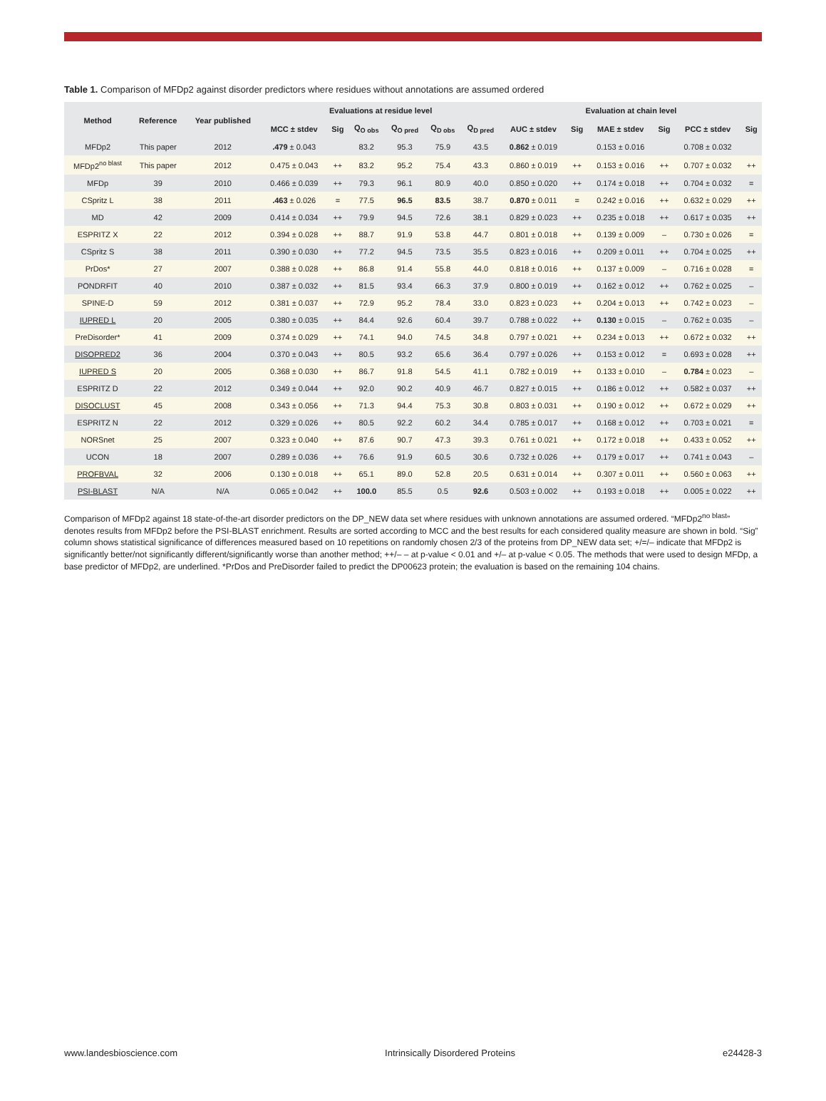Table 1. Comparison of MFDp2 against disorder predictors where residues without annotations are assumed ordered
| Method | Reference | Year published | Evaluations at residue level | | | | | | Evaluation at chain level | | | | | |
| --- | --- | --- | --- | --- | --- | --- | --- | --- | --- | --- | --- | --- | --- | --- |
| | | | MCC ± stdev | Sig | Q<sub>O obs</sub> | Q<sub>O pred</sub> | Q<sub>D obs</sub> | Q<sub>D pred</sub> | AUC ± stdev | Sig | MAE ± stdev | Sig | PCC ± stdev | Sig |
| MFDp2 | This paper | 2012 | .479 ± 0.043 | | 83.2 | 95.3 | 75.9 | 43.5 | 0.862 ± 0.019 | | 0.153 ± 0.016 | | 0.708 ± 0.032 | |
| MFDp2<sup>no blast</sup> | This paper | 2012 | 0.475 ± 0.043 | ++ | 83.2 | 95.2 | 75.4 | 43.3 | 0.860 ± 0.019 | ++ | 0.153 ± 0.016 | ++ | 0.707 ± 0.032 | ++ |
| MFDp | 39 | 2010 | 0.466 ± 0.039 | ++ | 79.3 | 96.1 | 80.9 | 40.0 | 0.850 ± 0.020 | ++ | 0.174 ± 0.018 | ++ | 0.704 ± 0.032 | = |
| CSpritz L | 38 | 2011 | .463 ± 0.026 | = | 77.5 | 96.5 | 83.5 | 38.7 | 0.870 ± 0.011 | = | 0.242 ± 0.016 | ++ | 0.632 ± 0.029 | ++ |
| MD | 42 | 2009 | 0.414 ± 0.034 | ++ | 79.9 | 94.5 | 72.6 | 38.1 | 0.829 ± 0.023 | ++ | 0.235 ± 0.018 | ++ | 0.617 ± 0.035 | ++ |
| ESPRITZ X | 22 | 2012 | 0.394 ± 0.028 | ++ | 88.7 | 91.9 | 53.8 | 44.7 | 0.801 ± 0.018 | ++ | 0.139 ± 0.009 | – | 0.730 ± 0.026 | = |
| CSpritz S | 38 | 2011 | 0.390 ± 0.030 | ++ | 77.2 | 94.5 | 73.5 | 35.5 | 0.823 ± 0.016 | ++ | 0.209 ± 0.011 | ++ | 0.704 ± 0.025 | ++ |
| PrDos* | 27 | 2007 | 0.388 ± 0.028 | ++ | 86.8 | 91.4 | 55.8 | 44.0 | 0.818 ± 0.016 | ++ | 0.137 ± 0.009 | – | 0.716 ± 0.028 | = |
| PONDRFIT | 40 | 2010 | 0.387 ± 0.032 | ++ | 81.5 | 93.4 | 66.3 | 37.9 | 0.800 ± 0.019 | ++ | 0.162 ± 0.012 | ++ | 0.762 ± 0.025 | – |
| SPINE-D | 59 | 2012 | 0.381 ± 0.037 | ++ | 72.9 | 95.2 | 78.4 | 33.0 | 0.823 ± 0.023 | ++ | 0.204 ± 0.013 | ++ | 0.742 ± 0.023 | – |
| IUPRED L | 20 | 2005 | 0.380 ± 0.035 | ++ | 84.4 | 92.6 | 60.4 | 39.7 | 0.788 ± 0.022 | ++ | 0.130 ± 0.015 | – | 0.762 ± 0.035 | – |
| PreDisorder* | 41 | 2009 | 0.374 ± 0.029 | ++ | 74.1 | 94.0 | 74.5 | 34.8 | 0.797 ± 0.021 | ++ | 0.234 ± 0.013 | ++ | 0.672 ± 0.032 | ++ |
| DISOPRED2 | 36 | 2004 | 0.370 ± 0.043 | ++ | 80.5 | 93.2 | 65.6 | 36.4 | 0.797 ± 0.026 | ++ | 0.153 ± 0.012 | = | 0.693 ± 0.028 | ++ |
| IUPRED S | 20 | 2005 | 0.368 ± 0.030 | ++ | 86.7 | 91.8 | 54.5 | 41.1 | 0.782 ± 0.019 | ++ | 0.133 ± 0.010 | – | 0.784 ± 0.023 | – |
| ESPRITZ D | 22 | 2012 | 0.349 ± 0.044 | ++ | 92.0 | 90.2 | 40.9 | 46.7 | 0.827 ± 0.015 | ++ | 0.186 ± 0.012 | ++ | 0.582 ± 0.037 | ++ |
| DISOCLUST | 45 | 2008 | 0.343 ± 0.056 | ++ | 71.3 | 94.4 | 75.3 | 30.8 | 0.803 ± 0.031 | ++ | 0.190 ± 0.012 | ++ | 0.672 ± 0.029 | ++ |
| ESPRITZ N | 22 | 2012 | 0.329 ± 0.026 | ++ | 80.5 | 92.2 | 60.2 | 34.4 | 0.785 ± 0.017 | ++ | 0.168 ± 0.012 | ++ | 0.703 ± 0.021 | = |
| NORSnet | 25 | 2007 | 0.323 ± 0.040 | ++ | 87.6 | 90.7 | 47.3 | 39.3 | 0.761 ± 0.021 | ++ | 0.172 ± 0.018 | ++ | 0.433 ± 0.052 | ++ |
| UCON | 18 | 2007 | 0.289 ± 0.036 | ++ | 76.6 | 91.9 | 60.5 | 30.6 | 0.732 ± 0.026 | ++ | 0.179 ± 0.017 | ++ | 0.741 ± 0.043 | – |
| PROFBVAL | 32 | 2006 | 0.130 ± 0.018 | ++ | 65.1 | 89.0 | 52.8 | 20.5 | 0.631 ± 0.014 | ++ | 0.307 ± 0.011 | ++ | 0.560 ± 0.063 | ++ |
| PSI-BLAST | N/A | N/A | 0.065 ± 0.042 | ++ | 100.0 | 85.5 | 0.5 | 92.6 | 0.503 ± 0.002 | ++ | 0.193 ± 0.018 | ++ | 0.005 ± 0.022 | ++ |
Comparison of MFDp2 against 18 state-of-the-art disorder predictors on the DP_NEW data set where residues with unknown annotations are assumed ordered. “MFDp2<sup>no blast</sup>” denotes results from MFDp2 before the PSI-BLAST enrichment. Results are sorted according to MCC and the best results for each considered quality measure are shown in bold. “Sig” column shows statistical significance of differences measured based on 10 repetitions on randomly chosen 2/3 of the proteins from DP_NEW data set; +/=/– indicate that MFDp2 is significantly better/not significantly different/significantly worse than another method; ++/– – at p-value < 0.01 and +/– at p-value < 0.05. The methods that were used to design MFDp, a base predictor of MFDp2, are underlined. *PrDos and PreDisorder failed to predict the DP00623 protein; the evaluation is based on the remaining 104 chains.
www.landesbioscience.com Intrinsically Disordered Proteins e24428-3